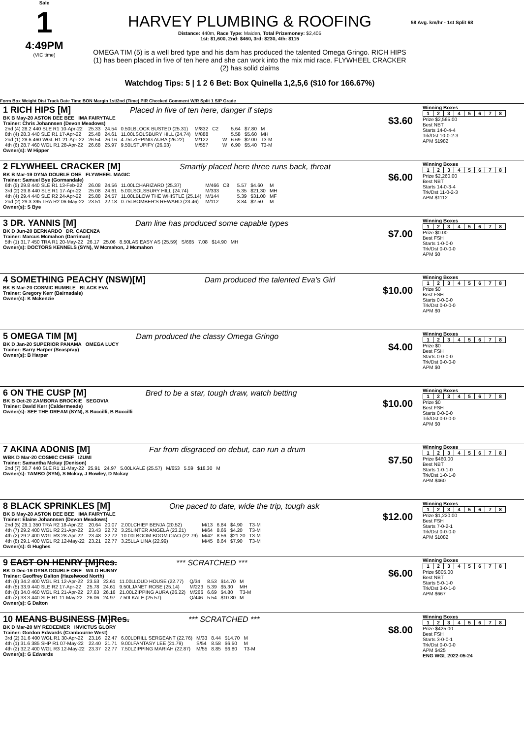Sale
1
4:49PM
(VIC time)
HARVEY PLUMBING & ROOFING
Distance: 440m, Race Type: Maiden, Total Prizemoney: $2,405
1st: $1,600, 2nd: $460, 3rd: $230, 4th: $115
OMEGA TIM (5) is a well bred type and his dam has produced the talented Omega Gringo. RICH HIPS (1) has been placed in five of ten here and she can work into the mix mid race. FLYWHEEL CRACKER (2) has solid claims
Watchdog Tips: 5 | 1 2 6 Bet: Box Quinella 1,2,5,6 ($10 for 166.67%)
58 Avg. km/hr - 1st Split 68
Form Box Weight Dist Track Date Time BON Margin 1st/2nd (Time) PIR Checked Comment W/R Split 1 S/P Grade
1 RICH HIPS [M] Placed in five of ten here, danger if steps
BK B May-20 ASTON DEE BEE IMA FAIRYTALE $3.60
Trainer: Chris Johannsen (Devon Meadows)
| 2nd (4) 28.2 440 SLE R1 10-Apr-22 | 25.33 | 24.54 | 0.50LBLOCK BUSTED (25.31) | M/832 | C2 | | 5.64 | $7.80 | M |
| 8th (4) 28.3 440 SLE R1 17-Apr-22 | 25.48 | 24.61 | 11.00LSOLSBURY HILL (24.74) | M/888 | | | 5.58 | $5.60 | MH |
| 2nd (1) 28.6 460 WGL R1 21-Apr-22 | 26.54 | 26.16 | 4.75LZIPPING AURA (26.22) | M/122 | | W | 6.69 | $2.00 | T3-M |
| 4th (6) 28.7 460 WGL R1 28-Apr-22 | 26.68 | 25.97 | 9.50LSTUPIFY (26.03) | M/557 | | W | 6.90 | $5.40 | T3-M |
Owner(s): W Hipper
Winning Boxes
| 1 | 2 | 3 | 4 | 5 | 6 | 7 | 8 |
Prize $2,565.00
Best NBT
Starts 14-0-4-4
Trk/Dst 10-0-2-3
APM $1982
2 FLYWHEEL CRACKER [M] Smartly placed here three runs back, threat
BK B Mar-19 DYNA DOUBLE ONE FLYWHEEL MAGIC $6.00
Trainer: Samuel Bye (Gormandale)
| 6th (5) 29.8 440 SLE R1 13-Feb-22 | 26.08 | 24.56 | 11.00LCHARIZARD (25.37) | M/466 | C8 | | 5.57 | $4.60 | M |
| 3rd (2) 29.8 440 SLE R1 17-Apr-22 | 25.08 | 24.61 | 5.00LSOLSBURY HILL (24.74) | M/333 | | | 5.35 | $21.30 | MH |
| 4th (4) 29.4 440 SLE R2 24-Apr-22 | 25.88 | 24.57 | 11.00LBLOW THE WHISTLE (25.14) | M/144 | | | 5.39 | $31.00 | MF |
| 2nd (2) 29.3 395 TRA R2 06-May-22 | 23.51 | 22.18 | 0.75LBOMBER'S REWARD (23.46) | M/112 | | | 3.84 | $2.50 | M |
Owner(s): S Bye
Winning Boxes
| 1 | 2 | 3 | 4 | 5 | 6 | 7 | 8 |
Prize $2,260.00
Best NBT
Starts 14-0-3-4
Trk/Dst 11-0-2-3
APM $1112
3 DR. YANNIS [M] Dam line has produced some capable types
BK D Jun-20 BERNARDO DR. CADENZA $7.00
Trainer: Marcus Mcmahon (Darriman)
| 5th (1) 31.7 450 TRA R1 20-May-22 | 26.17 | 25.06 | 8.50LAS EASY AS (25.59) | S/665 | 7.08 | $14.90 | MH |
Owner(s): DOCTORS KENNELS (SYN), W Mcmahon, J Mcmahon
Winning Boxes
| 1 | 2 | 3 | 4 | 5 | 6 | 7 | 8 |
Prize $0.00
Best FSH
Starts 1-0-0-0
Trk/Dst 0-0-0-0
APM $0
4 SOMETHING PEACHY (NSW)[M] Dam produced the talented Eva's Girl
BK B Mar-20 COSMIC RUMBLE BLACK EVA $10.00
Trainer: Gregory Kerr (Bairnsdale)
Owner(s): K Mckenzie
Winning Boxes
| 1 | 2 | 3 | 4 | 5 | 6 | 7 | 8 |
Prize $0
Best FSH
Starts 0-0-0-0
Trk/Dst 0-0-0-0
APM $0
5 OMEGA TIM [M] Dam produced the classy Omega Gringo
BK D Jan-20 SUPERIOR PANAMA OMEGA LUCY $4.00
Trainer: Barry Harper (Seaspray)
Owner(s): B Harper
Winning Boxes
| 1 | 2 | 3 | 4 | 5 | 6 | 7 | 8 |
Prize $0
Best FSH
Starts 0-0-0-0
Trk/Dst 0-0-0-0
APM $0
6 ON THE CUSP [M] Bred to be a star, tough draw, watch betting
BK B Oct-20 ZAMBORA BROCKIE SEGOVIA $10.00
Trainer: David Kerr (Caldermeade)
Owner(s): SEE THE DREAM (SYN), S Buccilli, B Buccilli
Winning Boxes
| 1 | 2 | 3 | 4 | 5 | 6 | 7 | 8 |
Prize $0
Best FSH
Starts 0-0-0-0
Trk/Dst 0-0-0-0
APM $0
7 AKINA ADONIS [M] Far from disgraced on debut, can run a drum
WBK D Mar-20 COSMIC CHIEF IZUMI $7.50
Trainer: Samantha Mckay (Denison)
| 2nd (7) 30.7 440 SLE R1 11-May-22 | 25.91 | 24.97 | 5.00LKALE (25.57) | M/653 | 5.59 | $18.30 | M |
Owner(s): TAMBO (SYN), S Mckay, J Rowley, D Mckay
Winning Boxes
| 1 | 2 | 3 | 4 | 5 | 6 | 7 | 8 |
Prize $460.00
Best NBT
Starts 1-0-1-0
Trk/Dst 1-0-1-0
APM $460
8 BLACK SPRINKLES [M] One paced to date, wide the trip, tough ask
BK B May-20 ASTON DEE BEE IMA FAIRYTALE $12.00
Trainer: Elaine Johannsen (Devon Meadows)
| 2nd (5) 29.1 350 TRA R2 18-Apr-22 | 20.64 | 20.07 | 2.00LCHIEF BENJA (20.52) | M/13 | 6.84 | $4.90 | T3-M |
| 4th (7) 29.2 400 WGL R2 21-Apr-22 | 23.43 | 22.72 | 3.25LINTER ANGELA (23.21) | M/64 | 8.66 | $4.20 | T3-M |
| 4th (2) 29.2 400 WGL R3 28-Apr-22 | 23.48 | 22.72 | 10.00LBOOM BOOM CIAO (22.79) | M/42 | 8.56 | $21.20 | T3-M |
| 4th (8) 29.1 400 WGL R2 12-May-22 | 23.21 | 22.77 | 3.25LLA LINA (22.99) | M/45 | 8.64 | $7.90 | T3-M |
Owner(s): G Hughes
Winning Boxes
| 1 | 2 | 3 | 4 | 5 | 6 | 7 | 8 |
Prize $1,220.00
Best FSH
Starts 7-0-2-1
Trk/Dst 0-0-0-0
APM $1082
9 EAST ON HENRY [M]Res. *** SCRATCHED ***
BK D Dec-19 DYNA DOUBLE ONE WILD HUNNY $6.00
Trainer: Geoffrey Dalton (Hazelwood North)
| 4th (6) 34.2 400 WGL R1 12-Apr-22 | 23.53 | 22.61 | 11.00LLOUD HOUSE (22.77) | Q/34 | 8.53 | $14.70 | M |
| 4th (5) 33.9 440 SLE R2 17-Apr-22 | 25.78 | 24.61 | 9.50LJANET ROSE (25.14) | M/223 | 5.39 | $5.30 | MH |
| 6th (6) 34.0 460 WGL R1 21-Apr-22 | 27.63 | 26.16 | 21.00LZIPPING AURA (26.22) | M/266 | 6.69 | $4.80 | T3-M |
| 4th (2) 33.3 440 SLE R1 11-May-22 | 26.06 | 24.97 | 7.50LKALE (25.57) | Q/446 | 5.54 | $10.80 | M |
Owner(s): G Dalton
Winning Boxes
| 1 | 2 | 3 | 4 | 5 | 6 | 7 | 8 |
Prize $805.00
Best NBT
Starts 5-0-1-0
Trk/Dst 3-0-1-0
APM $667
10 MEANS BUSINESS [M]Res. *** SCRATCHED ***
BK D Mar-20 MY REDEEMER INVICTUS GLORY $8.00
Trainer: Gordon Edwards (Cranbourne West)
| 3rd (2) 31.6 400 WGL R1 30-Apr-22 | 23.16 | 22.47 | 6.00LDRILL SERGEANT (22.76) | M/33 | 8.44 | $14.70 | M |
| 4th (1) 31.6 385 SHP R1 07-May-22 | 22.40 | 21.71 | 9.00LFANTASY LEE (21.79) | S/54 | 8.58 | $6.50 | M |
| 4th (2) 32.2 400 WGL R3 12-May-22 | 23.37 | 22.77 | 7.50LZIPPING MARIAH (22.87) | M/55 | 8.85 | $6.80 | T3-M |
Owner(s): G Edwards
Winning Boxes
| 1 | 2 | 3 | 4 | 5 | 6 | 7 | 8 |
Prize $425.00
Best FSH
Starts 3-0-0-1
Trk/Dst 0-0-0-0
APM $425
ENG WGL 2022-05-24